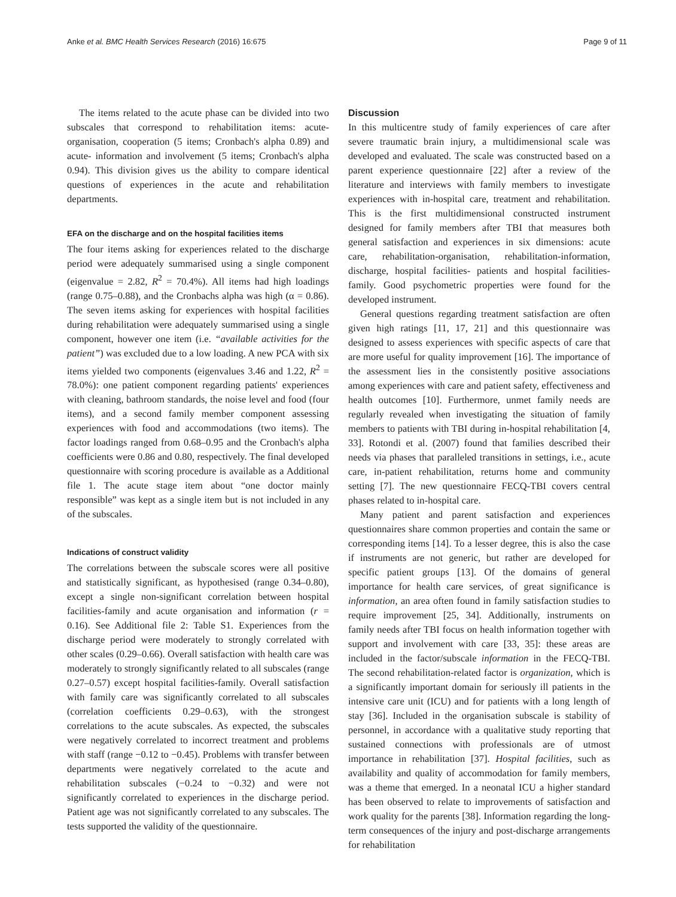Anke et al. BMC Health Services Research (2016) 16:675 Page 9 of 11
The items related to the acute phase can be divided into two subscales that correspond to rehabilitation items: acute- organisation, cooperation (5 items; Cronbach's alpha 0.89) and acute- information and involvement (5 items; Cronbach's alpha 0.94). This division gives us the ability to compare identical questions of experiences in the acute and rehabilitation departments.
EFA on the discharge and on the hospital facilities items
The four items asking for experiences related to the discharge period were adequately summarised using a single component (eigenvalue = 2.82, R<sup>2</sup> = 70.4%). All items had high loadings (range 0.75–0.88), and the Cronbachs alpha was high (α = 0.86). The seven items asking for experiences with hospital facilities during rehabilitation were adequately summarised using a single component, however one item (i.e. “available activities for the patient”) was excluded due to a low loading. A new PCA with six items yielded two components (eigenvalues 3.46 and 1.22, R<sup>2</sup> = 78.0%): one patient component regarding patients' experiences with cleaning, bathroom standards, the noise level and food (four items), and a second family member component assessing experiences with food and accommodations (two items). The factor loadings ranged from 0.68–0.95 and the Cronbach's alpha coefficients were 0.86 and 0.80, respectively. The final developed questionnaire with scoring procedure is available as a Additional file 1. The acute stage item about “one doctor mainly responsible” was kept as a single item but is not included in any of the subscales.
Indications of construct validity
The correlations between the subscale scores were all positive and statistically significant, as hypothesised (range 0.34–0.80), except a single non-significant correlation between hospital facilities-family and acute organisation and information (r = 0.16). See Additional file 2: Table S1. Experiences from the discharge period were moderately to strongly correlated with other scales (0.29–0.66). Overall satisfaction with health care was moderately to strongly significantly related to all subscales (range 0.27–0.57) except hospital facilities-family. Overall satisfaction with family care was significantly correlated to all subscales (correlation coefficients 0.29–0.63), with the strongest correlations to the acute subscales. As expected, the subscales were negatively correlated to incorrect treatment and problems with staff (range −0.12 to −0.45). Problems with transfer between departments were negatively correlated to the acute and rehabilitation subscales (−0.24 to −0.32) and were not significantly correlated to experiences in the discharge period. Patient age was not significantly correlated to any subscales. The tests supported the validity of the questionnaire.
Discussion
In this multicentre study of family experiences of care after severe traumatic brain injury, a multidimensional scale was developed and evaluated. The scale was constructed based on a parent experience questionnaire [22] after a review of the literature and interviews with family members to investigate experiences with in-hospital care, treatment and rehabilitation. This is the first multidimensional constructed instrument designed for family members after TBI that measures both general satisfaction and experiences in six dimensions: acute care, rehabilitation-organisation, rehabilitation-information, discharge, hospital facilities- patients and hospital facilities-family. Good psychometric properties were found for the developed instrument.
General questions regarding treatment satisfaction are often given high ratings [11, 17, 21] and this questionnaire was designed to assess experiences with specific aspects of care that are more useful for quality improvement [16]. The importance of the assessment lies in the consistently positive associations among experiences with care and patient safety, effectiveness and health outcomes [10]. Furthermore, unmet family needs are regularly revealed when investigating the situation of family members to patients with TBI during in-hospital rehabilitation [4, 33]. Rotondi et al. (2007) found that families described their needs via phases that paralleled transitions in settings, i.e., acute care, in-patient rehabilitation, returns home and community setting [7]. The new questionnaire FECQ-TBI covers central phases related to in-hospital care.
Many patient and parent satisfaction and experiences questionnaires share common properties and contain the same or corresponding items [14]. To a lesser degree, this is also the case if instruments are not generic, but rather are developed for specific patient groups [13]. Of the domains of general importance for health care services, of great significance is information, an area often found in family satisfaction studies to require improvement [25, 34]. Additionally, instruments on family needs after TBI focus on health information together with support and involvement with care [33, 35]: these areas are included in the factor/subscale information in the FECQ-TBI. The second rehabilitation-related factor is organization, which is a significantly important domain for seriously ill patients in the intensive care unit (ICU) and for patients with a long length of stay [36]. Included in the organisation subscale is stability of personnel, in accordance with a qualitative study reporting that sustained connections with professionals are of utmost importance in rehabilitation [37]. Hospital facilities, such as availability and quality of accommodation for family members, was a theme that emerged. In a neonatal ICU a higher standard has been observed to relate to improvements of satisfaction and work quality for the parents [38]. Information regarding the long-term consequences of the injury and post-discharge arrangements for rehabilitation